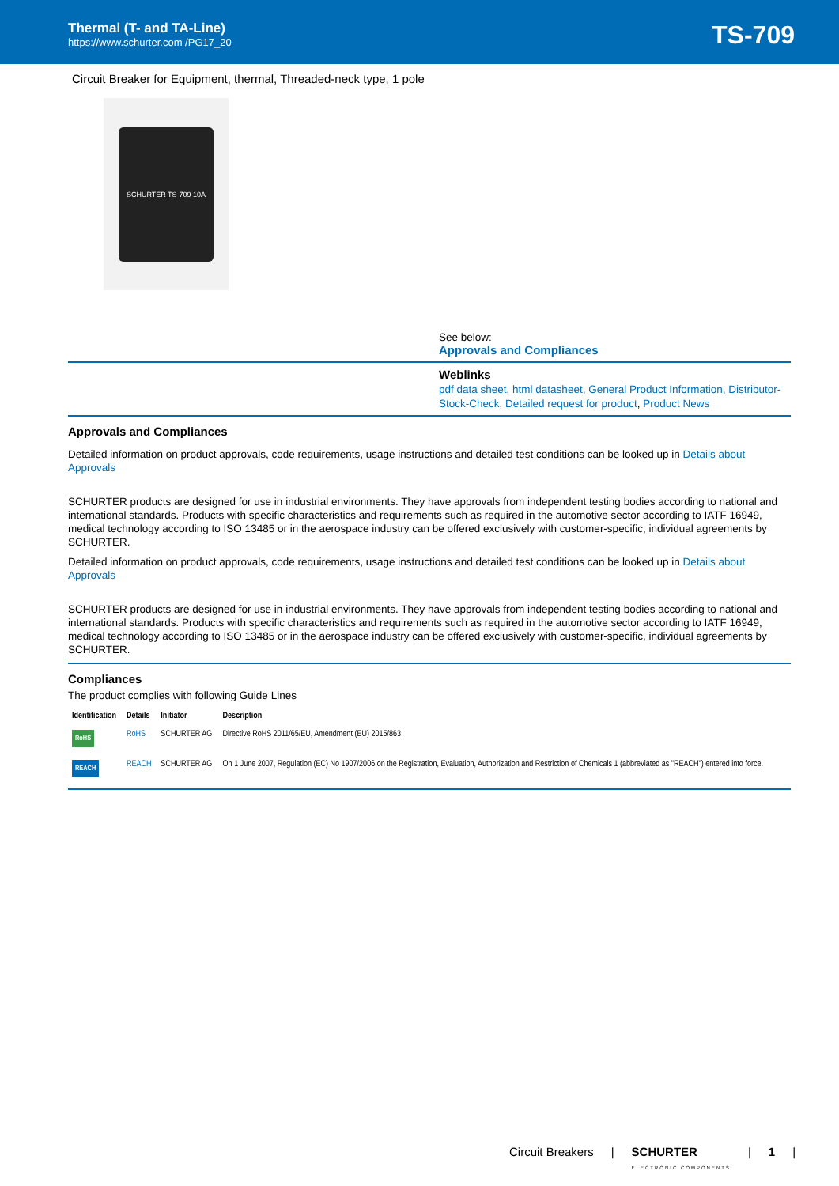Thermal (T- and TA-Line)
https://www.schurter.com /PG17_20
TS-709
Circuit Breaker for Equipment, thermal, Threaded-neck type, 1 pole
SCHURTER TS-709 10A
See below:
Approvals and Compliances
Weblinks
pdf data sheet, html datasheet, General Product Information, Distributor-Stock-Check, Detailed request for product, Product News
Approvals and Compliances
Detailed information on product approvals, code requirements, usage instructions and detailed test conditions can be looked up in Details about Approvals
SCHURTER products are designed for use in industrial environments. They have approvals from independent testing bodies according to national and international standards. Products with specific characteristics and requirements such as required in the automotive sector according to IATF 16949, medical technology according to ISO 13485 or in the aerospace industry can be offered exclusively with customer-specific, individual agreements by SCHURTER.
Detailed information on product approvals, code requirements, usage instructions and detailed test conditions can be looked up in Details about Approvals
SCHURTER products are designed for use in industrial environments. They have approvals from independent testing bodies according to national and international standards. Products with specific characteristics and requirements such as required in the automotive sector according to IATF 16949, medical technology according to ISO 13485 or in the aerospace industry can be offered exclusively with customer-specific, individual agreements by SCHURTER.
Compliances
The product complies with following Guide Lines
| Identification | Details | Initiator | Description |
| --- | --- | --- | --- |
| RoHS | RoHS | SCHURTER AG | Directive RoHS 2011/65/EU, Amendment (EU) 2015/863 |
| REACH | REACH | SCHURTER AG | On 1 June 2007, Regulation (EC) No 1907/2006 on the Registration, Evaluation, Authorization and Restriction of Chemicals 1 (abbreviated as "REACH") entered into force. |
Circuit Breakers | SCHURTER
ELECTRONIC COMPONENTS | 1 |